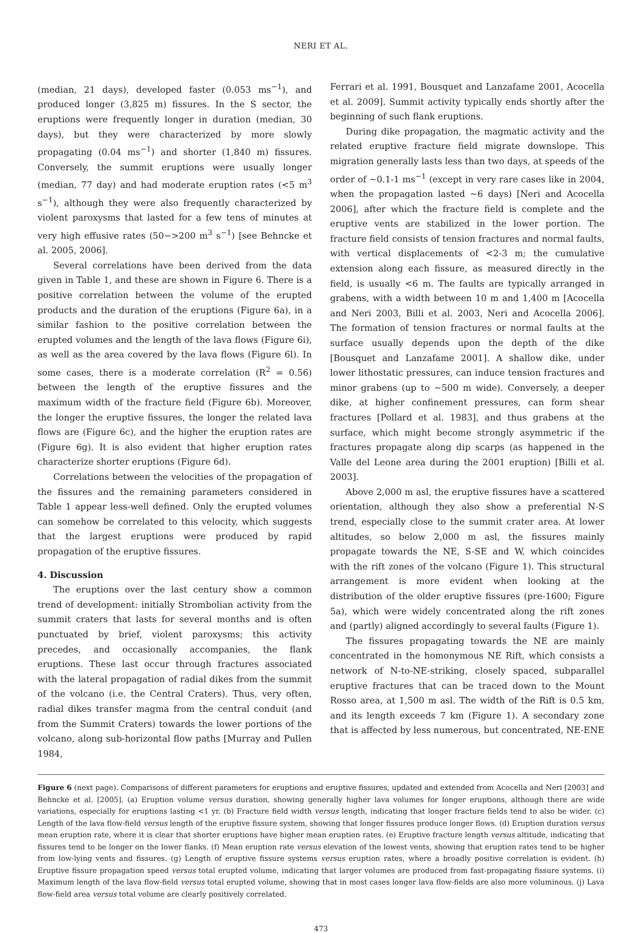NERI ET AL.
(median, 21 days), developed faster (0.053 ms<sup>−1</sup>), and produced longer (3,825 m) fissures. In the S sector, the eruptions were frequently longer in duration (median, 30 days), but they were characterized by more slowly propagating (0.04 ms<sup>−1</sup>) and shorter (1,840 m) fissures. Conversely, the summit eruptions were usually longer (median, 77 day) and had moderate eruption rates (<5 m<sup>3</sup> s<sup>−1</sup>), although they were also frequently characterized by violent paroxysms that lasted for a few tens of minutes at very high effusive rates (50−>200 m<sup>3</sup> s<sup>−1</sup>) [see Behncke et al. 2005, 2006].
Several correlations have been derived from the data given in Table 1, and these are shown in Figure 6. There is a positive correlation between the volume of the erupted products and the duration of the eruptions (Figure 6a), in a similar fashion to the positive correlation between the erupted volumes and the length of the lava flows (Figure 6i), as well as the area covered by the lava flows (Figure 6l). In some cases, there is a moderate correlation (R<sup>2</sup> = 0.56) between the length of the eruptive fissures and the maximum width of the fracture field (Figure 6b). Moreover, the longer the eruptive fissures, the longer the related lava flows are (Figure 6c), and the higher the eruption rates are (Figure 6g). It is also evident that higher eruption rates characterize shorter eruptions (Figure 6d).
Correlations between the velocities of the propagation of the fissures and the remaining parameters considered in Table 1 appear less-well defined. Only the erupted volumes can somehow be correlated to this velocity, which suggests that the largest eruptions were produced by rapid propagation of the eruptive fissures.
4. Discussion
The eruptions over the last century show a common trend of development: initially Strombolian activity from the summit craters that lasts for several months and is often punctuated by brief, violent paroxysms; this activity precedes, and occasionally accompanies, the flank eruptions. These last occur through fractures associated with the lateral propagation of radial dikes from the summit of the volcano (i.e. the Central Craters). Thus, very often, radial dikes transfer magma from the central conduit (and from the Summit Craters) towards the lower portions of the volcano, along sub-horizontal flow paths [Murray and Pullen 1984,
Ferrari et al. 1991, Bousquet and Lanzafame 2001, Acocella et al. 2009]. Summit activity typically ends shortly after the beginning of such flank eruptions.
During dike propagation, the magmatic activity and the related eruptive fracture field migrate downslope. This migration generally lasts less than two days, at speeds of the order of ~0.1-1 ms<sup>−1</sup> (except in very rare cases like in 2004, when the propagation lasted ~6 days) [Neri and Acocella 2006], after which the fracture field is complete and the eruptive vents are stabilized in the lower portion. The fracture field consists of tension fractures and normal faults, with vertical displacements of <2-3 m; the cumulative extension along each fissure, as measured directly in the field, is usually <6 m. The faults are typically arranged in grabens, with a width between 10 m and 1,400 m [Acocella and Neri 2003, Billi et al. 2003, Neri and Acocella 2006]. The formation of tension fractures or normal faults at the surface usually depends upon the depth of the dike [Bousquet and Lanzafame 2001]. A shallow dike, under lower lithostatic pressures, can induce tension fractures and minor grabens (up to ~500 m wide). Conversely, a deeper dike, at higher confinement pressures, can form shear fractures [Pollard et al. 1983], and thus grabens at the surface, which might become strongly asymmetric if the fractures propagate along dip scarps (as happened in the Valle del Leone area during the 2001 eruption) [Billi et al. 2003].
Above 2,000 m asl, the eruptive fissures have a scattered orientation, although they also show a preferential N-S trend, especially close to the summit crater area. At lower altitudes, so below 2,000 m asl, the fissures mainly propagate towards the NE, S-SE and W, which coincides with the rift zones of the volcano (Figure 1). This structural arrangement is more evident when looking at the distribution of the older eruptive fissures (pre-1600; Figure 5a), which were widely concentrated along the rift zones and (partly) aligned accordingly to several faults (Figure 1).
The fissures propagating towards the NE are mainly concentrated in the homonymous NE Rift, which consists a network of N-to-NE-striking, closely spaced, subparallel eruptive fractures that can be traced down to the Mount Rosso area, at 1,500 m asl. The width of the Rift is 0.5 km, and its length exceeds 7 km (Figure 1). A secondary zone that is affected by less numerous, but concentrated, NE-ENE
Figure 6 (next page). Comparisons of different parameters for eruptions and eruptive fissures, updated and extended from Acocella and Neri [2003] and Behncke et al. [2005]. (a) Eruption volume versus duration, showing generally higher lava volumes for longer eruptions, although there are wide variations, especially for eruptions lasting <1 yr. (b) Fracture field width versus length, indicating that longer fracture fields tend to also be wider. (c) Length of the lava flow-field versus length of the eruptive fissure system, showing that longer fissures produce longer flows. (d) Eruption duration versus mean eruption rate, where it is clear that shorter eruptions have higher mean eruption rates. (e) Eruptive fracture length versus altitude, indicating that fissures tend to be longer on the lower flanks. (f) Mean eruption rate versus elevation of the lowest vents, showing that eruption rates tend to be higher from low-lying vents and fissures. (g) Length of eruptive fissure systems versus eruption rates, where a broadly positive correlation is evident. (h) Eruptive fissure propagation speed versus total erupted volume, indicating that larger volumes are produced from fast-propagating fissure systems. (i) Maximum length of the lava flow-field versus total erupted volume, showing that in most cases longer lava flow-fields are also more voluminous. (j) Lava flow-field area versus total volume are clearly positively correlated.
473